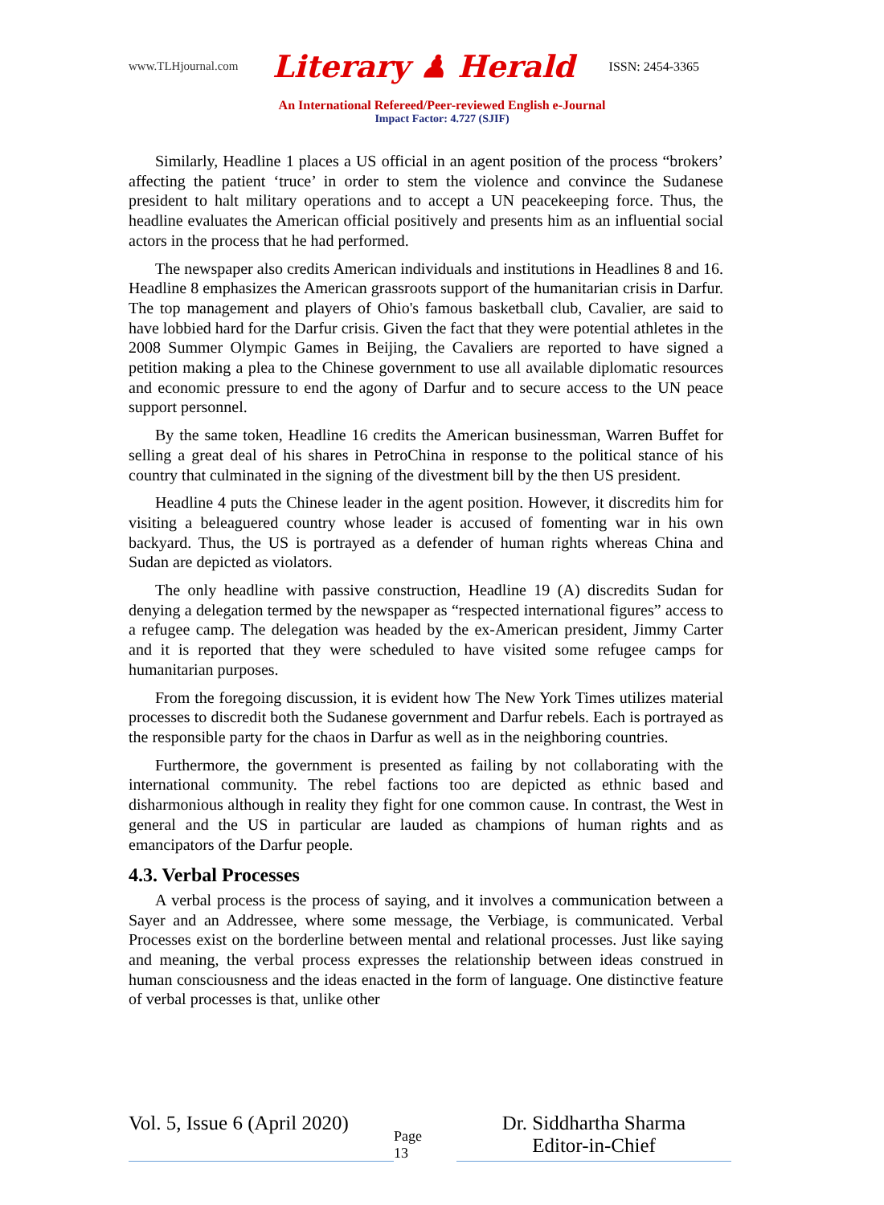www.TLHjournal.com Literary ♟ Herald ISSN: 2454-3365
An International Refereed/Peer-reviewed English e-Journal
Impact Factor: 4.727 (SJIF)
Similarly, Headline 1 places a US official in an agent position of the process “brokers’ affecting the patient ‘truce’ in order to stem the violence and convince the Sudanese president to halt military operations and to accept a UN peacekeeping force. Thus, the headline evaluates the American official positively and presents him as an influential social actors in the process that he had performed.
The newspaper also credits American individuals and institutions in Headlines 8 and 16. Headline 8 emphasizes the American grassroots support of the humanitarian crisis in Darfur. The top management and players of Ohio's famous basketball club, Cavalier, are said to have lobbied hard for the Darfur crisis. Given the fact that they were potential athletes in the 2008 Summer Olympic Games in Beijing, the Cavaliers are reported to have signed a petition making a plea to the Chinese government to use all available diplomatic resources and economic pressure to end the agony of Darfur and to secure access to the UN peace support personnel.
By the same token, Headline 16 credits the American businessman, Warren Buffet for selling a great deal of his shares in PetroChina in response to the political stance of his country that culminated in the signing of the divestment bill by the then US president.
Headline 4 puts the Chinese leader in the agent position. However, it discredits him for visiting a beleaguered country whose leader is accused of fomenting war in his own backyard. Thus, the US is portrayed as a defender of human rights whereas China and Sudan are depicted as violators.
The only headline with passive construction, Headline 19 (A) discredits Sudan for denying a delegation termed by the newspaper as “respected international figures” access to a refugee camp. The delegation was headed by the ex-American president, Jimmy Carter and it is reported that they were scheduled to have visited some refugee camps for humanitarian purposes.
From the foregoing discussion, it is evident how The New York Times utilizes material processes to discredit both the Sudanese government and Darfur rebels. Each is portrayed as the responsible party for the chaos in Darfur as well as in the neighboring countries.
Furthermore, the government is presented as failing by not collaborating with the international community. The rebel factions too are depicted as ethnic based and disharmonious although in reality they fight for one common cause. In contrast, the West in general and the US in particular are lauded as champions of human rights and as emancipators of the Darfur people.
4.3. Verbal Processes
A verbal process is the process of saying, and it involves a communication between a Sayer and an Addressee, where some message, the Verbiage, is communicated. Verbal Processes exist on the borderline between mental and relational processes. Just like saying and meaning, the verbal process expresses the relationship between ideas construed in human consciousness and the ideas enacted in the form of language. One distinctive feature of verbal processes is that, unlike other
Vol. 5, Issue 6 (April 2020)
Page
13
Dr. Siddhartha Sharma
Editor-in-Chief